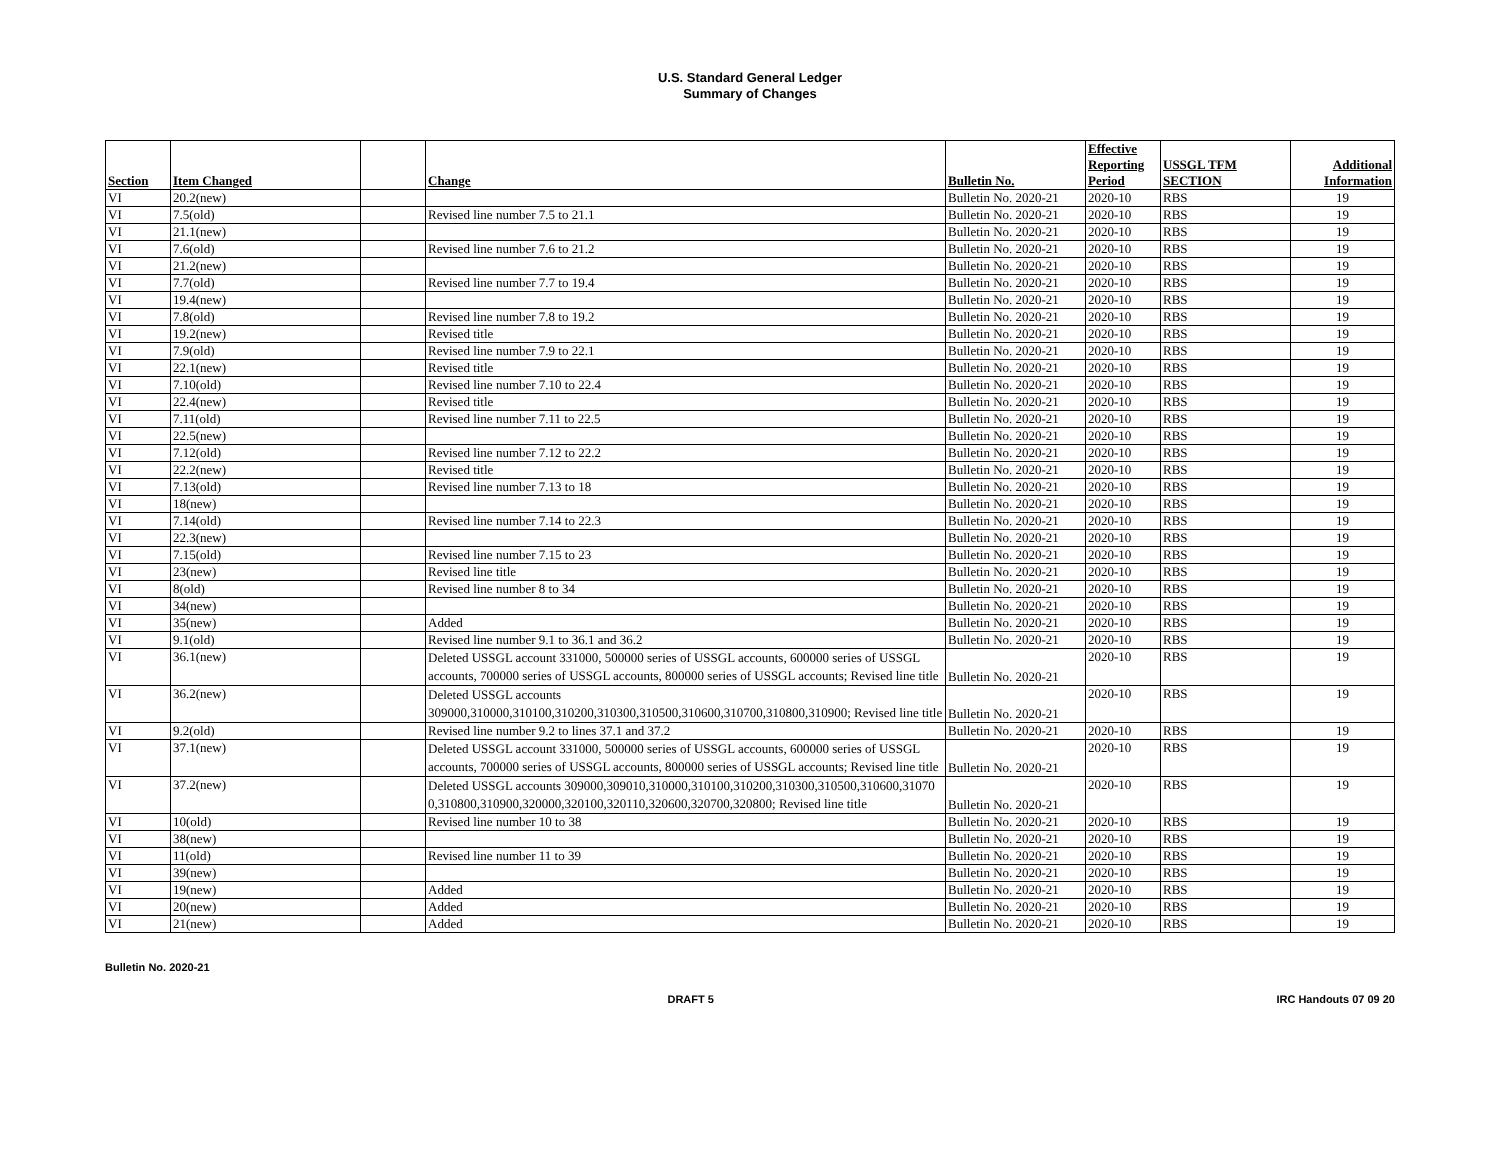U.S. Standard General Ledger
Summary of Changes
| Section | Item Changed | | Change | Bulletin No. | Effective Reporting Period | USSGL TFM SECTION | Additional Information |
| --- | --- | --- | --- | --- | --- | --- | --- |
| VI | 20.2(new) | | | Bulletin No. 2020-21 | 2020-10 | RBS | 19 |
| VI | 7.5(old) | | Revised line number 7.5 to 21.1 | Bulletin No. 2020-21 | 2020-10 | RBS | 19 |
| VI | 21.1(new) | | | Bulletin No. 2020-21 | 2020-10 | RBS | 19 |
| VI | 7.6(old) | | Revised line number 7.6 to 21.2 | Bulletin No. 2020-21 | 2020-10 | RBS | 19 |
| VI | 21.2(new) | | | Bulletin No. 2020-21 | 2020-10 | RBS | 19 |
| VI | 7.7(old) | | Revised line number 7.7 to 19.4 | Bulletin No. 2020-21 | 2020-10 | RBS | 19 |
| VI | 19.4(new) | | | Bulletin No. 2020-21 | 2020-10 | RBS | 19 |
| VI | 7.8(old) | | Revised line number 7.8 to 19.2 | Bulletin No. 2020-21 | 2020-10 | RBS | 19 |
| VI | 19.2(new) | | Revised title | Bulletin No. 2020-21 | 2020-10 | RBS | 19 |
| VI | 7.9(old) | | Revised line number 7.9 to 22.1 | Bulletin No. 2020-21 | 2020-10 | RBS | 19 |
| VI | 22.1(new) | | Revised title | Bulletin No. 2020-21 | 2020-10 | RBS | 19 |
| VI | 7.10(old) | | Revised line number 7.10 to 22.4 | Bulletin No. 2020-21 | 2020-10 | RBS | 19 |
| VI | 22.4(new) | | Revised title | Bulletin No. 2020-21 | 2020-10 | RBS | 19 |
| VI | 7.11(old) | | Revised line number 7.11 to 22.5 | Bulletin No. 2020-21 | 2020-10 | RBS | 19 |
| VI | 22.5(new) | | | Bulletin No. 2020-21 | 2020-10 | RBS | 19 |
| VI | 7.12(old) | | Revised line number 7.12 to 22.2 | Bulletin No. 2020-21 | 2020-10 | RBS | 19 |
| VI | 22.2(new) | | Revised title | Bulletin No. 2020-21 | 2020-10 | RBS | 19 |
| VI | 7.13(old) | | Revised line number 7.13 to 18 | Bulletin No. 2020-21 | 2020-10 | RBS | 19 |
| VI | 18(new) | | | Bulletin No. 2020-21 | 2020-10 | RBS | 19 |
| VI | 7.14(old) | | Revised line number 7.14 to 22.3 | Bulletin No. 2020-21 | 2020-10 | RBS | 19 |
| VI | 22.3(new) | | | Bulletin No. 2020-21 | 2020-10 | RBS | 19 |
| VI | 7.15(old) | | Revised line number 7.15 to 23 | Bulletin No. 2020-21 | 2020-10 | RBS | 19 |
| VI | 23(new) | | Revised line title | Bulletin No. 2020-21 | 2020-10 | RBS | 19 |
| VI | 8(old) | | Revised line number 8 to 34 | Bulletin No. 2020-21 | 2020-10 | RBS | 19 |
| VI | 34(new) | | | Bulletin No. 2020-21 | 2020-10 | RBS | 19 |
| VI | 35(new) | | Added | Bulletin No. 2020-21 | 2020-10 | RBS | 19 |
| VI | 9.1(old) | | Revised line number 9.1 to 36.1 and 36.2 | Bulletin No. 2020-21 | 2020-10 | RBS | 19 |
| VI | 36.1(new) | | Deleted USSGL account 331000, 500000 series of USSGL accounts, 600000 series of USSGL accounts, 700000 series of USSGL accounts, 800000 series of USSGL accounts; Revised line title | Bulletin No. 2020-21 | 2020-10 | RBS | 19 |
| VI | 36.2(new) | | Deleted USSGL accounts 309000,310000,310100,310200,310300,310500,310600,310700,310800,310900; Revised line title | Bulletin No. 2020-21 | 2020-10 | RBS | 19 |
| VI | 9.2(old) | | Revised line number 9.2 to lines 37.1 and 37.2 | Bulletin No. 2020-21 | 2020-10 | RBS | 19 |
| VI | 37.1(new) | | Deleted USSGL account 331000, 500000 series of USSGL accounts, 600000 series of USSGL accounts, 700000 series of USSGL accounts, 800000 series of USSGL accounts; Revised line title | Bulletin No. 2020-21 | 2020-10 | RBS | 19 |
| VI | 37.2(new) | | Deleted USSGL accounts 309000,309010,310000,310100,310200,310300,310500,310600,310700,310800,310900,320000,320100,320110,320600,320700,320800; Revised line title | Bulletin No. 2020-21 | 2020-10 | RBS | 19 |
| VI | 10(old) | | Revised line number 10 to 38 | Bulletin No. 2020-21 | 2020-10 | RBS | 19 |
| VI | 38(new) | | | Bulletin No. 2020-21 | 2020-10 | RBS | 19 |
| VI | 11(old) | | Revised line number 11 to 39 | Bulletin No. 2020-21 | 2020-10 | RBS | 19 |
| VI | 39(new) | | | Bulletin No. 2020-21 | 2020-10 | RBS | 19 |
| VI | 19(new) | | Added | Bulletin No. 2020-21 | 2020-10 | RBS | 19 |
| VI | 20(new) | | Added | Bulletin No. 2020-21 | 2020-10 | RBS | 19 |
| VI | 21(new) | | Added | Bulletin No. 2020-21 | 2020-10 | RBS | 19 |
Bulletin No. 2020-21
DRAFT 5 IRC Handouts 07 09 20